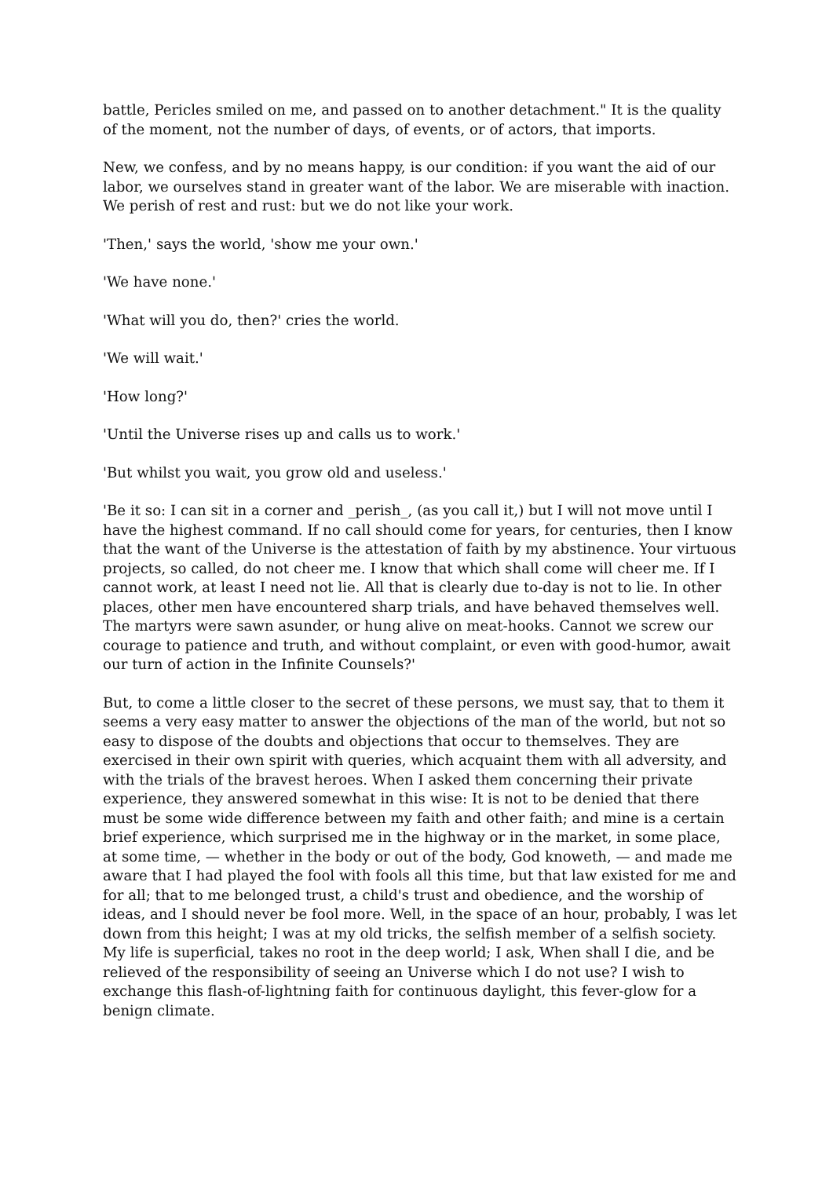battle, Pericles smiled on me, and passed on to another detachment." It is the quality of the moment, not the number of days, of events, or of actors, that imports.
New, we confess, and by no means happy, is our condition: if you want the aid of our labor, we ourselves stand in greater want of the labor. We are miserable with inaction. We perish of rest and rust: but we do not like your work.
'Then,' says the world, 'show me your own.'
'We have none.'
'What will you do, then?' cries the world.
'We will wait.'
'How long?'
'Until the Universe rises up and calls us to work.'
'But whilst you wait, you grow old and useless.'
'Be it so: I can sit in a corner and _perish_, (as you call it,) but I will not move until I have the highest command. If no call should come for years, for centuries, then I know that the want of the Universe is the attestation of faith by my abstinence. Your virtuous projects, so called, do not cheer me. I know that which shall come will cheer me. If I cannot work, at least I need not lie. All that is clearly due to-day is not to lie. In other places, other men have encountered sharp trials, and have behaved themselves well. The martyrs were sawn asunder, or hung alive on meat-hooks. Cannot we screw our courage to patience and truth, and without complaint, or even with good-humor, await our turn of action in the Infinite Counsels?'
But, to come a little closer to the secret of these persons, we must say, that to them it seems a very easy matter to answer the objections of the man of the world, but not so easy to dispose of the doubts and objections that occur to themselves. They are exercised in their own spirit with queries, which acquaint them with all adversity, and with the trials of the bravest heroes. When I asked them concerning their private experience, they answered somewhat in this wise: It is not to be denied that there must be some wide difference between my faith and other faith; and mine is a certain brief experience, which surprised me in the highway or in the market, in some place, at some time, — whether in the body or out of the body, God knoweth, — and made me aware that I had played the fool with fools all this time, but that law existed for me and for all; that to me belonged trust, a child's trust and obedience, and the worship of ideas, and I should never be fool more. Well, in the space of an hour, probably, I was let down from this height; I was at my old tricks, the selfish member of a selfish society. My life is superficial, takes no root in the deep world; I ask, When shall I die, and be relieved of the responsibility of seeing an Universe which I do not use? I wish to exchange this flash-of-lightning faith for continuous daylight, this fever-glow for a benign climate.